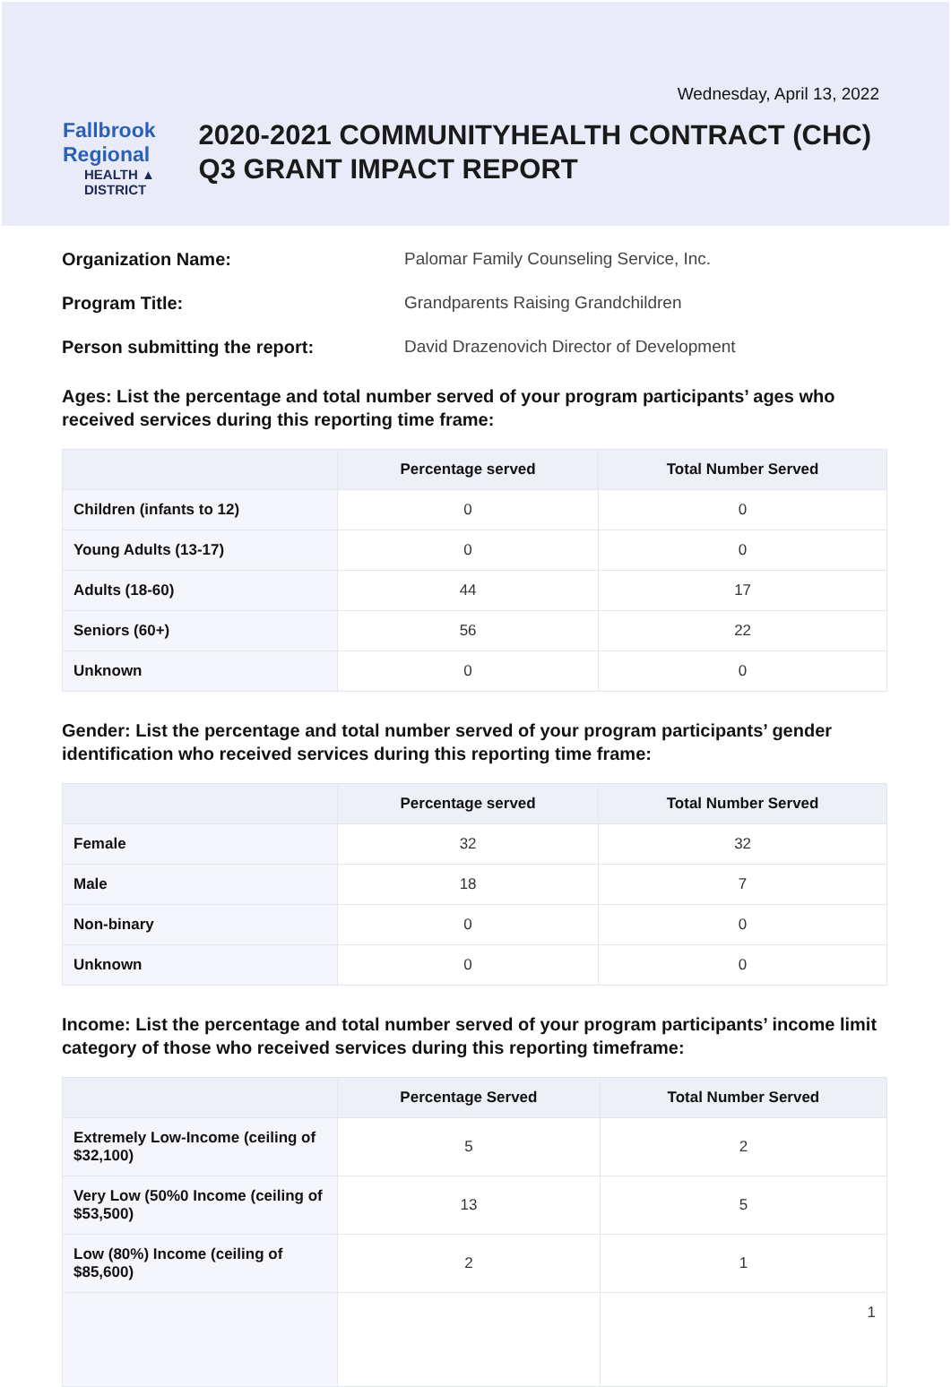Wednesday, April 13, 2022
Fallbrook Regional
HEALTH ▲ DISTRICT
2020-2021 COMMUNITYHEALTH CONTRACT (CHC) Q3 GRANT IMPACT REPORT
Organization Name: Palomar Family Counseling Service, Inc.
Program Title: Grandparents Raising Grandchildren
Person submitting the report: David Drazenovich Director of Development
Ages: List the percentage and total number served of your program participants’ ages who received services during this reporting time frame:
| | Percentage served | Total Number Served |
| --- | --- | --- |
| Children (infants to 12) | 0 | 0 |
| Young Adults (13-17) | 0 | 0 |
| Adults (18-60) | 44 | 17 |
| Seniors (60+) | 56 | 22 |
| Unknown | 0 | 0 |
Gender: List the percentage and total number served of your program participants’ gender identification who received services during this reporting time frame:
| | Percentage served | Total Number Served |
| --- | --- | --- |
| Female | 32 | 32 |
| Male | 18 | 7 |
| Non-binary | 0 | 0 |
| Unknown | 0 | 0 |
Income: List the percentage and total number served of your program participants’ income limit category of those who received services during this reporting timeframe:
| | Percentage Served | Total Number Served |
| --- | --- | --- |
| Extremely Low-Income (ceiling of $32,100) | 5 | 2 |
| Very Low (50%0 Income (ceiling of $53,500) | 13 | 5 |
| Low (80%) Income (ceiling of $85,600) | 2 | 1 |
| | | 1 |